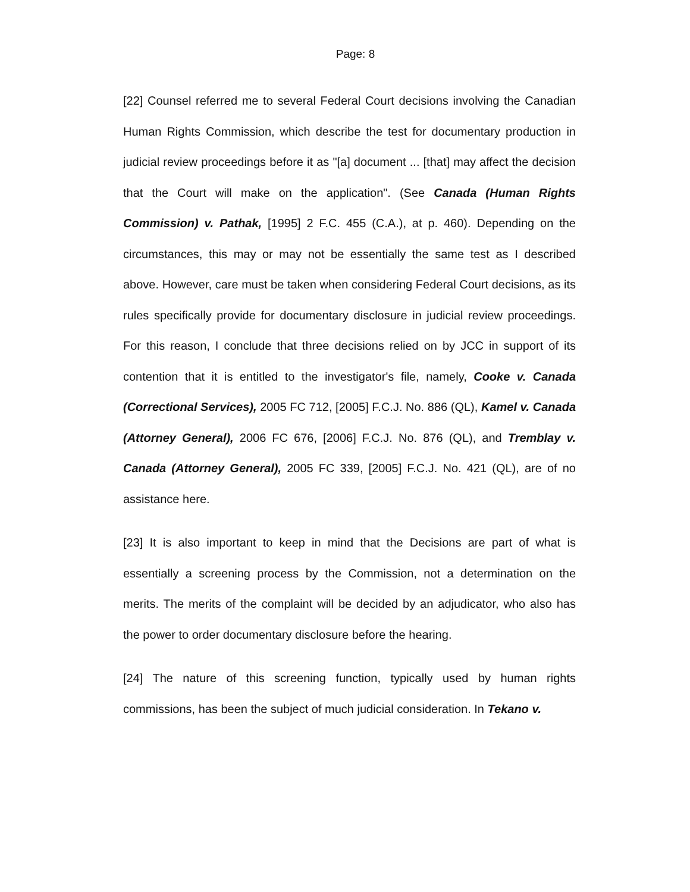Page: 8
[22] Counsel referred me to several Federal Court decisions involving the Canadian Human Rights Commission, which describe the test for documentary production in judicial review proceedings before it as "[a] document ... [that] may affect the decision that the Court will make on the application". (See Canada (Human Rights Commission) v. Pathak, [1995] 2 F.C. 455 (C.A.), at p. 460). Depending on the circumstances, this may or may not be essentially the same test as I described above. However, care must be taken when considering Federal Court decisions, as its rules specifically provide for documentary disclosure in judicial review proceedings. For this reason, I conclude that three decisions relied on by JCC in support of its contention that it is entitled to the investigator's file, namely, Cooke v. Canada (Correctional Services), 2005 FC 712, [2005] F.C.J. No. 886 (QL), Kamel v. Canada (Attorney General), 2006 FC 676, [2006] F.C.J. No. 876 (QL), and Tremblay v. Canada (Attorney General), 2005 FC 339, [2005] F.C.J. No. 421 (QL), are of no assistance here.
[23] It is also important to keep in mind that the Decisions are part of what is essentially a screening process by the Commission, not a determination on the merits. The merits of the complaint will be decided by an adjudicator, who also has the power to order documentary disclosure before the hearing.
[24] The nature of this screening function, typically used by human rights commissions, has been the subject of much judicial consideration. In Tekano v.